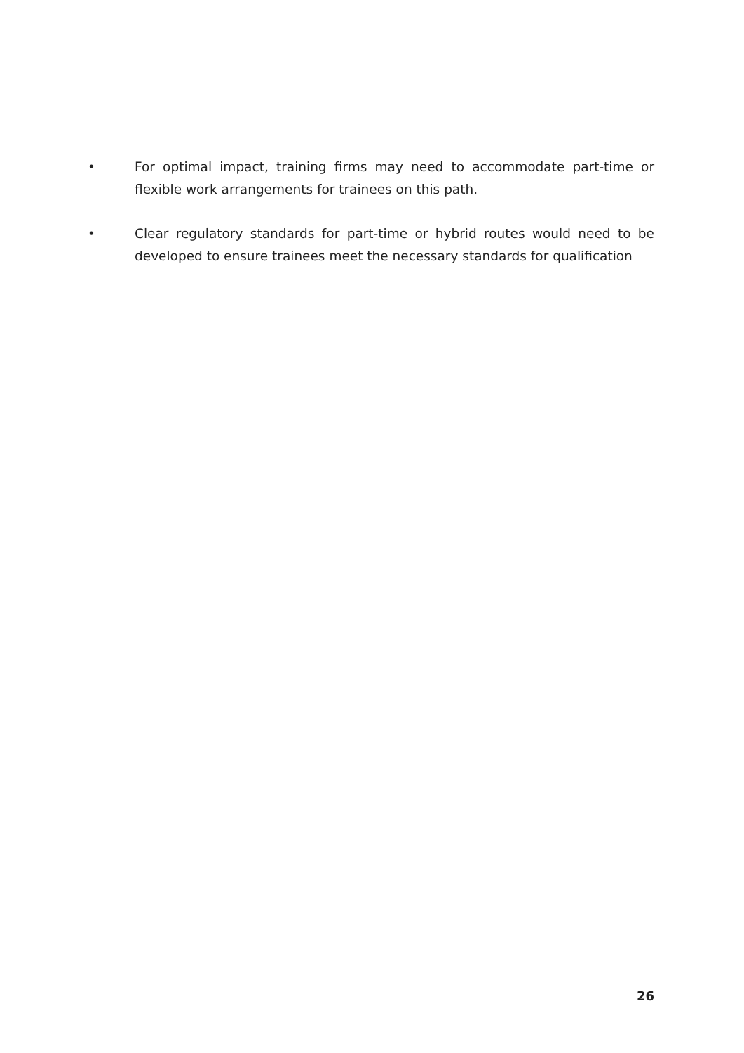• For optimal impact, training firms may need to accommodate part-time or flexible work arrangements for trainees on this path.
• Clear regulatory standards for part-time or hybrid routes would need to be developed to ensure trainees meet the necessary standards for qualification
26